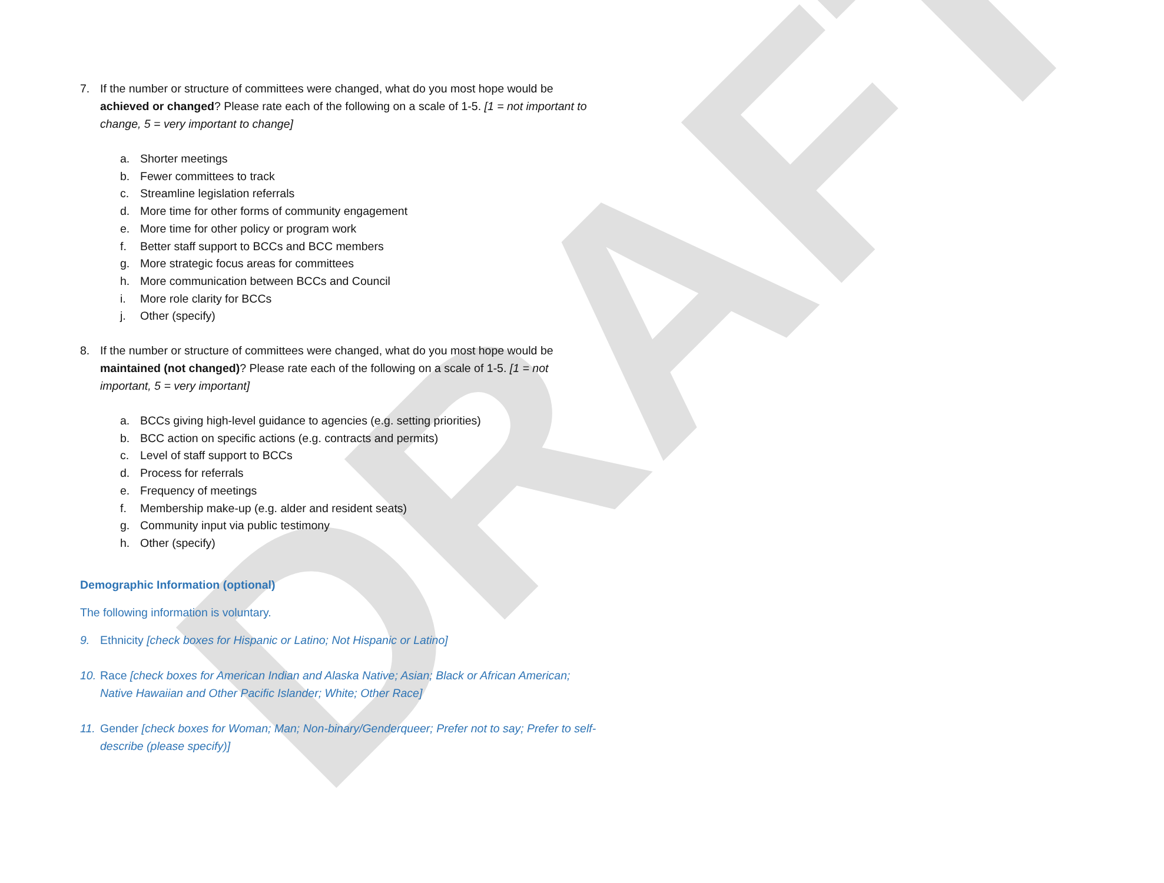DRAFT
7. If the number or structure of committees were changed, what do you most hope would be achieved or changed? Please rate each of the following on a scale of 1-5. [1 = not important to change, 5 = very important to change]
a. Shorter meetings
b. Fewer committees to track
c. Streamline legislation referrals
d. More time for other forms of community engagement
e. More time for other policy or program work
f. Better staff support to BCCs and BCC members
g. More strategic focus areas for committees
h. More communication between BCCs and Council
i. More role clarity for BCCs
j. Other (specify)
8. If the number or structure of committees were changed, what do you most hope would be maintained (not changed)? Please rate each of the following on a scale of 1-5. [1 = not important, 5 = very important]
a. BCCs giving high-level guidance to agencies (e.g. setting priorities)
b. BCC action on specific actions (e.g. contracts and permits)
c. Level of staff support to BCCs
d. Process for referrals
e. Frequency of meetings
f. Membership make-up (e.g. alder and resident seats)
g. Community input via public testimony
h. Other (specify)
Demographic Information (optional)
The following information is voluntary.
9. Ethnicity [check boxes for Hispanic or Latino; Not Hispanic or Latino]
10.
Race [check boxes for American Indian and Alaska Native; Asian; Black or African American; Native Hawaiian and Other Pacific Islander; White; Other Race]
11.
Gender [check boxes for Woman; Man; Non-binary/Genderqueer; Prefer not to say; Prefer to self-describe (please specify)]